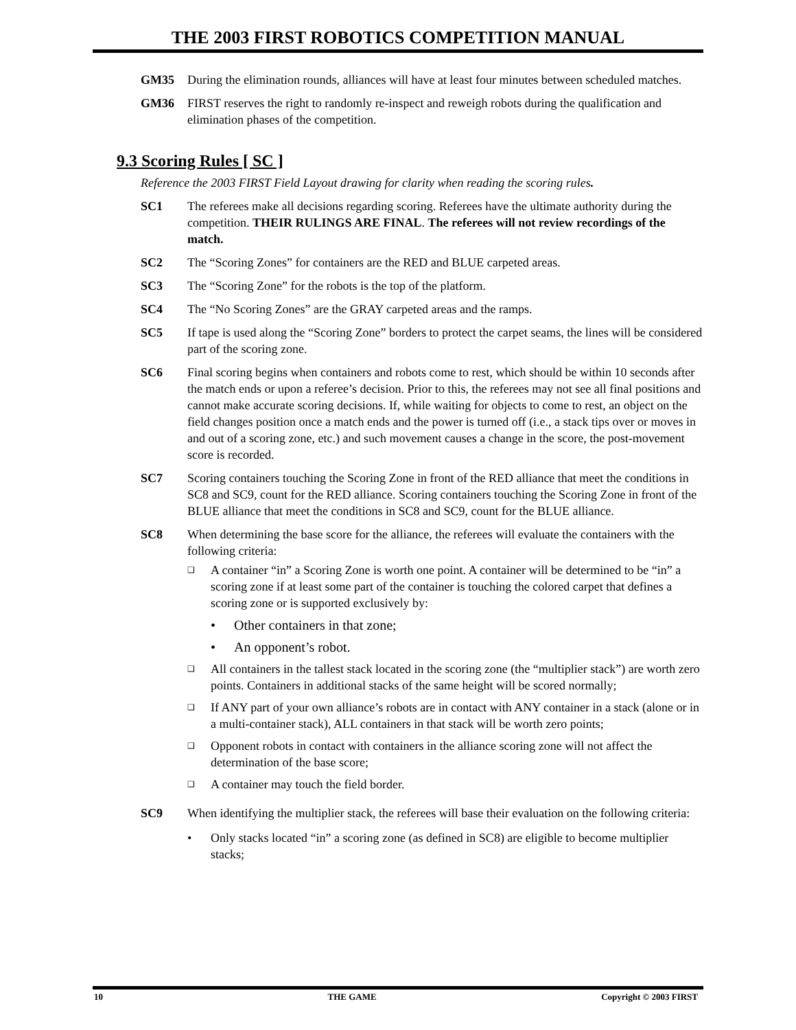THE 2003 FIRST ROBOTICS COMPETITION MANUAL
GM35 During the elimination rounds, alliances will have at least four minutes between scheduled matches.
GM36 FIRST reserves the right to randomly re-inspect and reweigh robots during the qualification and elimination phases of the competition.
9.3 Scoring Rules [ SC ]
Reference the 2003 FIRST Field Layout drawing for clarity when reading the scoring rules.
SC1 The referees make all decisions regarding scoring. Referees have the ultimate authority during the competition. THEIR RULINGS ARE FINAL. The referees will not review recordings of the match.
SC2 The “Scoring Zones” for containers are the RED and BLUE carpeted areas.
SC3 The “Scoring Zone” for the robots is the top of the platform.
SC4 The “No Scoring Zones” are the GRAY carpeted areas and the ramps.
SC5 If tape is used along the “Scoring Zone” borders to protect the carpet seams, the lines will be considered part of the scoring zone.
SC6 Final scoring begins when containers and robots come to rest, which should be within 10 seconds after the match ends or upon a referee’s decision. Prior to this, the referees may not see all final positions and cannot make accurate scoring decisions. If, while waiting for objects to come to rest, an object on the field changes position once a match ends and the power is turned off (i.e., a stack tips over or moves in and out of a scoring zone, etc.) and such movement causes a change in the score, the post-movement score is recorded.
SC7 Scoring containers touching the Scoring Zone in front of the RED alliance that meet the conditions in SC8 and SC9, count for the RED alliance. Scoring containers touching the Scoring Zone in front of the BLUE alliance that meet the conditions in SC8 and SC9, count for the BLUE alliance.
SC8 When determining the base score for the alliance, the referees will evaluate the containers with the following criteria:
❑
A container “in” a Scoring Zone is worth one point. A container will be determined to be “in” a scoring zone if at least some part of the container is touching the colored carpet that defines a scoring zone or is supported exclusively by:
• Other containers in that zone;
• An opponent’s robot.
❑
All containers in the tallest stack located in the scoring zone (the “multiplier stack”) are worth zero points. Containers in additional stacks of the same height will be scored normally;
❑
If ANY part of your own alliance’s robots are in contact with ANY container in a stack (alone or in a multi-container stack), ALL containers in that stack will be worth zero points;
❑
Opponent robots in contact with containers in the alliance scoring zone will not affect the determination of the base score;
❑
A container may touch the field border.
SC9 When identifying the multiplier stack, the referees will base their evaluation on the following criteria:
• Only stacks located “in” a scoring zone (as defined in SC8) are eligible to become multiplier stacks;
10 THE GAME Copyright © 2003 FIRST